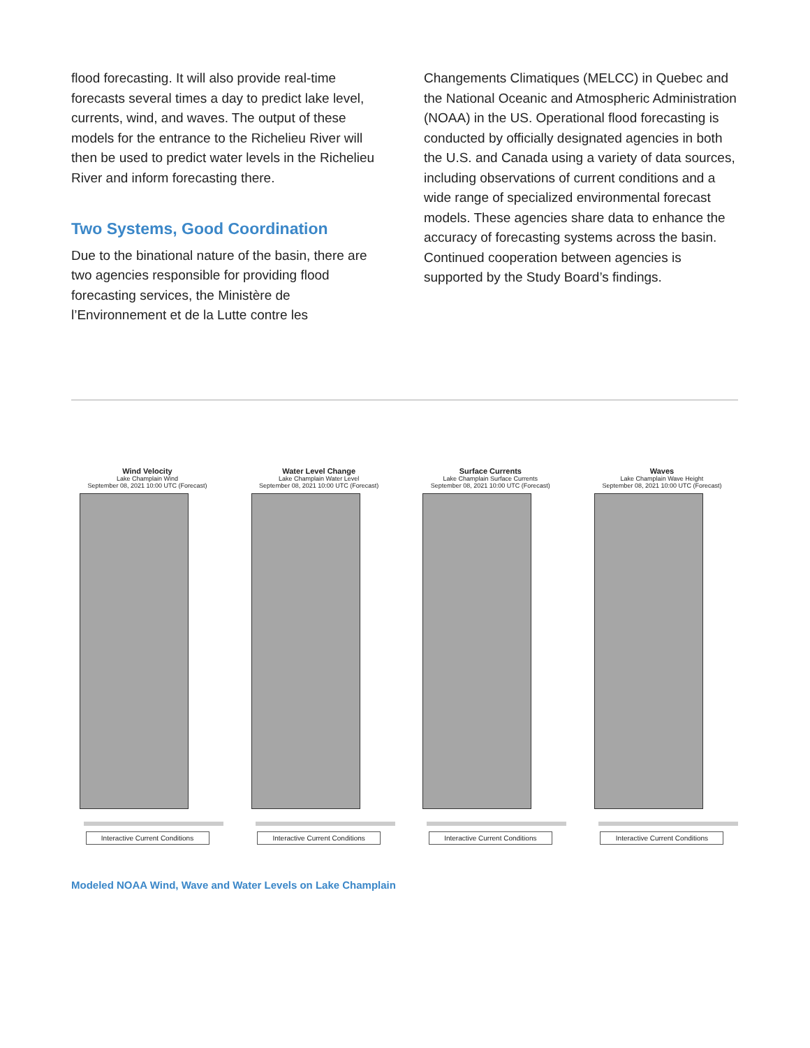flood forecasting. It will also provide real-time forecasts several times a day to predict lake level, currents, wind, and waves. The output of these models for the entrance to the Richelieu River will then be used to predict water levels in the Richelieu River and inform forecasting there.
Two Systems, Good Coordination
Due to the binational nature of the basin, there are two agencies responsible for providing flood forecasting services, the Ministère de l’Environnement et de la Lutte contre les
Changements Climatiques (MELCC) in Quebec and the National Oceanic and Atmospheric Administration (NOAA) in the US. Operational flood forecasting is conducted by officially designated agencies in both the U.S. and Canada using a variety of data sources, including observations of current conditions and a wide range of specialized environmental forecast models. These agencies share data to enhance the accuracy of forecasting systems across the basin. Continued cooperation between agencies is supported by the Study Board’s findings.
Wind Velocity
Lake Champlain Wind
September 08, 2021 10:00 UTC (Forecast)
Interactive Current Conditions
Water Level Change
Lake Champlain Water Level
September 08, 2021 10:00 UTC (Forecast)
Interactive Current Conditions
Surface Currents
Lake Champlain Surface Currents
September 08, 2021 10:00 UTC (Forecast)
Interactive Current Conditions
Waves
Lake Champlain Wave Height
September 08, 2021 10:00 UTC (Forecast)
Interactive Current Conditions
Modeled NOAA Wind, Wave and Water Levels on Lake Champlain